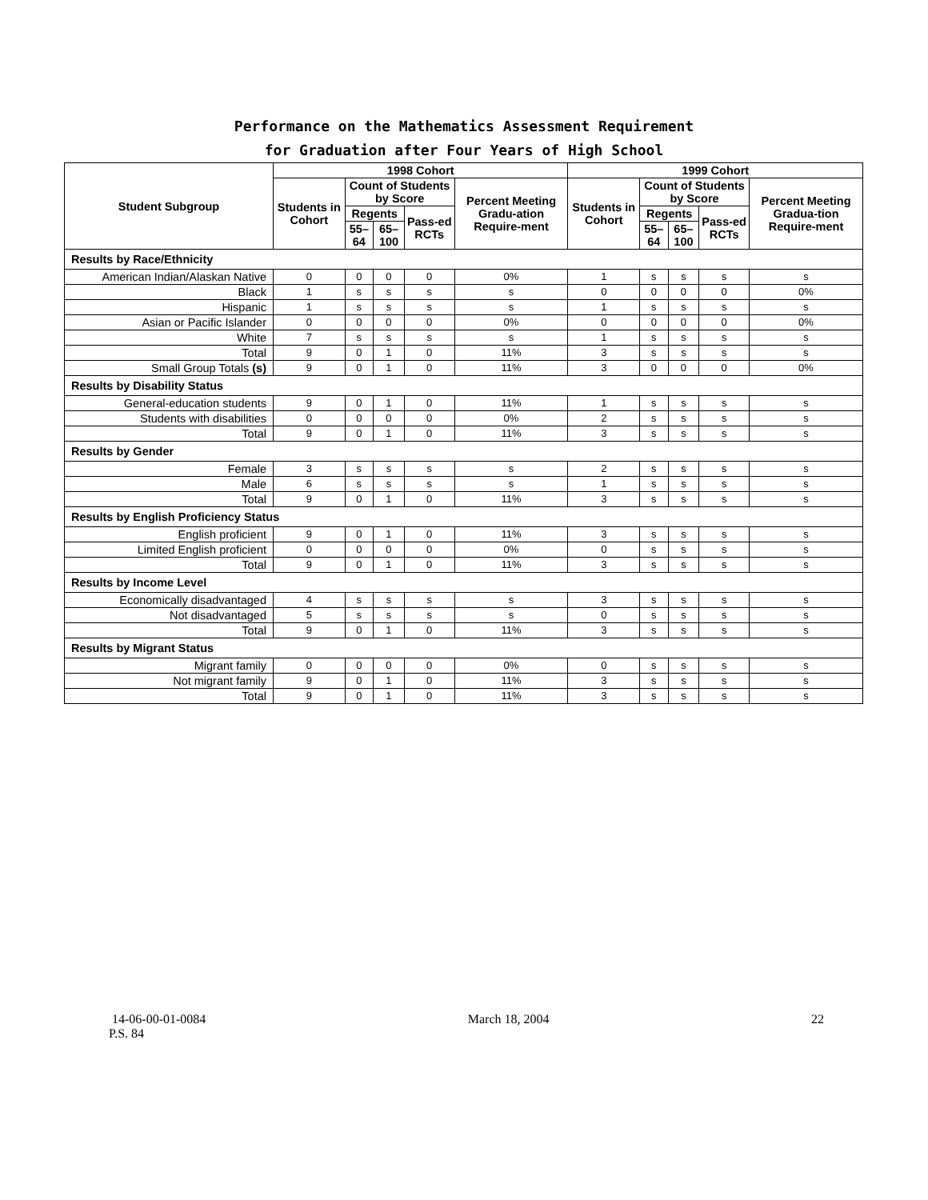Performance on the Mathematics Assessment Requirement
for Graduation after Four Years of High School
| Student Subgroup | 1998 Cohort | | | | | 1999 Cohort | | | | |
| --- | --- | --- | --- | --- | --- | --- | --- | --- | --- | --- |
| | Students in Cohort | Count of Students by Score | | | Percent Meeting Gradu-ation Require-ment | Students in Cohort | Count of Students by Score | | | Percent Meeting Gradua-tion Require-ment |
| | | Regents | | Pass-ed RCTs | | | Regents | | Pass-ed RCTs | |
| | | 55–64 | 65–100 | | | | 55–64 | 65–100 | | |
| Results by Race/Ethnicity | | | | | | | | | | |
| American Indian/Alaskan Native | 0 | 0 | 0 | 0 | 0% | 1 | s | s | s | s |
| Black | 1 | s | s | s | s | 0 | 0 | 0 | 0 | 0% |
| Hispanic | 1 | s | s | s | s | 1 | s | s | s | s |
| Asian or Pacific Islander | 0 | 0 | 0 | 0 | 0% | 0 | 0 | 0 | 0 | 0% |
| White | 7 | s | s | s | s | 1 | s | s | s | s |
| Total | 9 | 0 | 1 | 0 | 11% | 3 | s | s | s | s |
| Small Group Totals (s) | 9 | 0 | 1 | 0 | 11% | 3 | 0 | 0 | 0 | 0% |
| Results by Disability Status | | | | | | | | | | |
| General-education students | 9 | 0 | 1 | 0 | 11% | 1 | s | s | s | s |
| Students with disabilities | 0 | 0 | 0 | 0 | 0% | 2 | s | s | s | s |
| Total | 9 | 0 | 1 | 0 | 11% | 3 | s | s | s | s |
| Results by Gender | | | | | | | | | | |
| Female | 3 | s | s | s | s | 2 | s | s | s | s |
| Male | 6 | s | s | s | s | 1 | s | s | s | s |
| Total | 9 | 0 | 1 | 0 | 11% | 3 | s | s | s | s |
| Results by English Proficiency Status | | | | | | | | | | |
| English proficient | 9 | 0 | 1 | 0 | 11% | 3 | s | s | s | s |
| Limited English proficient | 0 | 0 | 0 | 0 | 0% | 0 | s | s | s | s |
| Total | 9 | 0 | 1 | 0 | 11% | 3 | s | s | s | s |
| Results by Income Level | | | | | | | | | | |
| Economically disadvantaged | 4 | s | s | s | s | 3 | s | s | s | s |
| Not disadvantaged | 5 | s | s | s | s | 0 | s | s | s | s |
| Total | 9 | 0 | 1 | 0 | 11% | 3 | s | s | s | s |
| Results by Migrant Status | | | | | | | | | | |
| Migrant family | 0 | 0 | 0 | 0 | 0% | 0 | s | s | s | s |
| Not migrant family | 9 | 0 | 1 | 0 | 11% | 3 | s | s | s | s |
| Total | 9 | 0 | 1 | 0 | 11% | 3 | s | s | s | s |
14-06-00-01-0084 March 18, 2004 22
P.S. 84